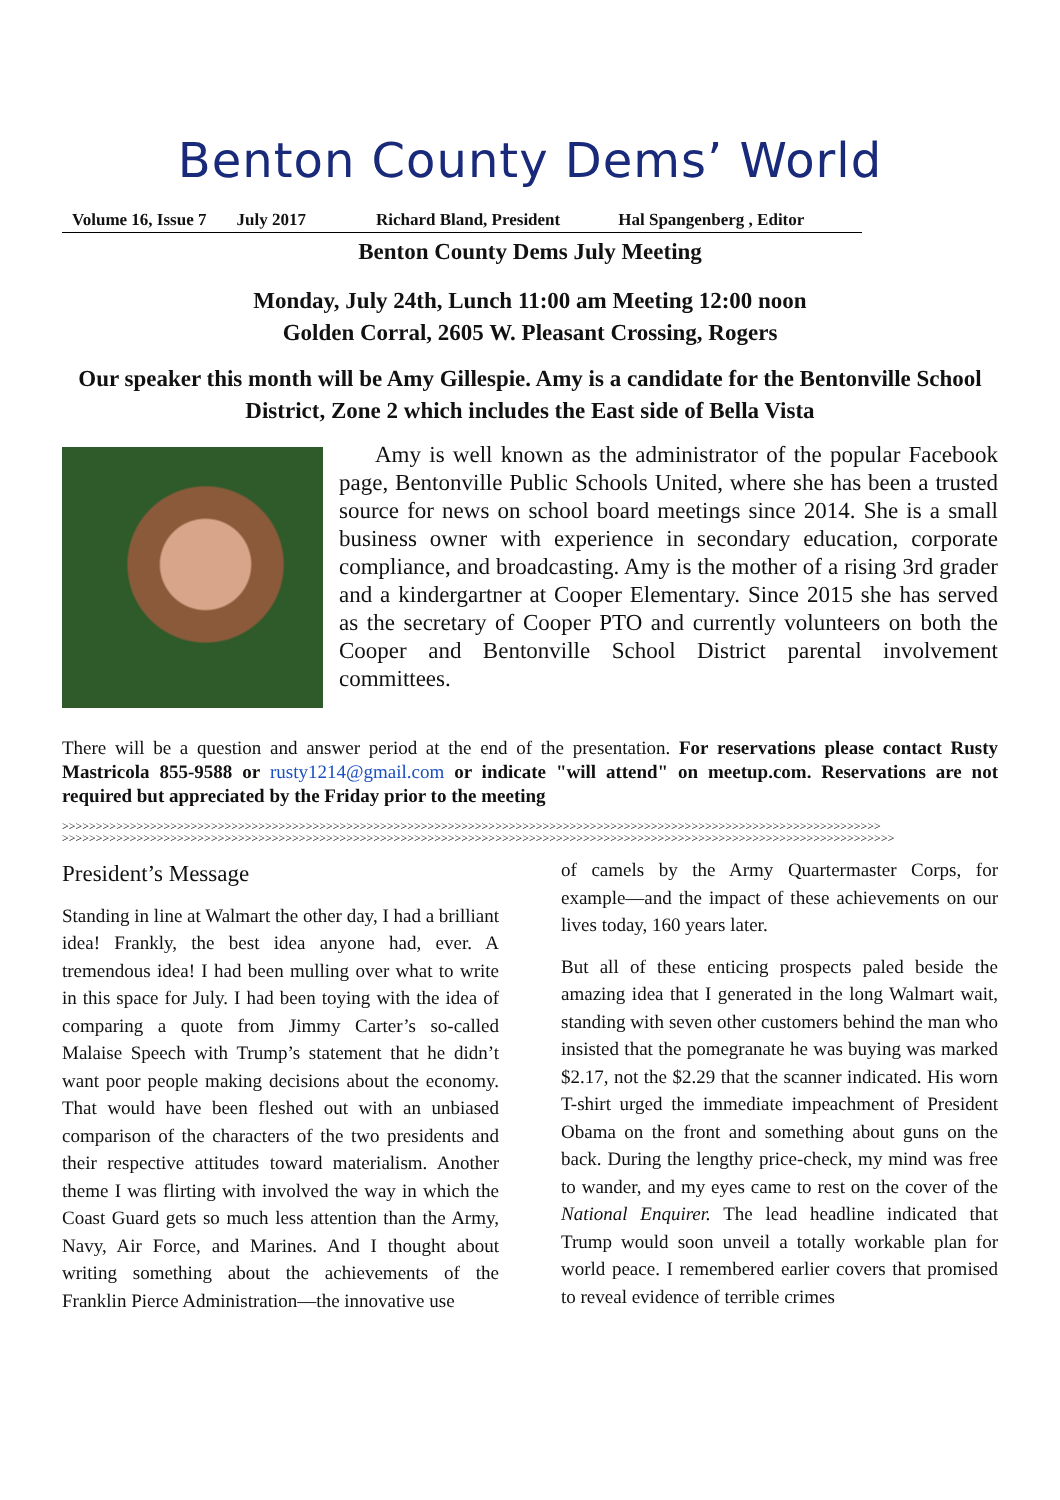Benton County Dems’ World
Volume 16, Issue 7 July 2017 Richard Bland, President Hal Spangenberg , Editor
Benton County Dems July Meeting
Monday, July 24th, Lunch 11:00 am Meeting 12:00 noon
Golden Corral, 2605 W. Pleasant Crossing, Rogers
Our speaker this month will be Amy Gillespie. Amy is a candidate for the Bentonville School District, Zone 2 which includes the East side of Bella Vista
Amy is well known as the administrator of the popular Facebook page, Bentonville Public Schools United, where she has been a trusted source for news on school board meetings since 2014. She is a small business owner with experience in secondary education, corporate compliance, and broadcasting. Amy is the mother of a rising 3rd grader and a kindergartner at Cooper Elementary. Since 2015 she has served as the secretary of Cooper PTO and currently volunteers on both the Cooper and Bentonville School District parental involvement committees.
There will be a question and answer period at the end of the presentation. For reservations please contact Rusty Mastricola 855-9588 or rusty1214@gmail.com or indicate "will attend" on meetup.com. Reservations are not required but appreciated by the Friday prior to the meeting
>>>>>>>>>>>>>>>>>>>>>>>>>>>>>>>>>>>>>>>>>>>>>>>>>>>>>>>>>>>>>>>>>>>>>>>>>>>>>>>>>>>>>>>>>>>>>>>>>>>>>>>>>>>>>>>>>>>>>>>>>
>>>>>>>>>>>>>>>>>>>>>>>>>>>>>>>>>>>>>>>>>>>>>>>>>>>>>>>>>>>>>>>>>>>>>>>>>>>>>>>>>>>>>>>>>>>>>>>>>>>>>>>>>>>>>>>>>>>>>>>>>>>
President’s Message
Standing in line at Walmart the other day, I had a brilliant idea! Frankly, the best idea anyone had, ever. A tremendous idea! I had been mulling over what to write in this space for July. I had been toying with the idea of comparing a quote from Jimmy Carter’s so-called Malaise Speech with Trump’s statement that he didn’t want poor people making decisions about the economy. That would have been fleshed out with an unbiased comparison of the characters of the two presidents and their respective attitudes toward materialism. Another theme I was flirting with involved the way in which the Coast Guard gets so much less attention than the Army, Navy, Air Force, and Marines. And I thought about writing something about the achievements of the Franklin Pierce Administration—the innovative use
of camels by the Army Quartermaster Corps, for example—and the impact of these achievements on our lives today, 160 years later.
But all of these enticing prospects paled beside the amazing idea that I generated in the long Walmart wait, standing with seven other customers behind the man who insisted that the pomegranate he was buying was marked $2.17, not the $2.29 that the scanner indicated. His worn T-shirt urged the immediate impeachment of President Obama on the front and something about guns on the back. During the lengthy price-check, my mind was free to wander, and my eyes came to rest on the cover of the National Enquirer. The lead headline indicated that Trump would soon unveil a totally workable plan for world peace. I remembered earlier covers that promised to reveal evidence of terrible crimes